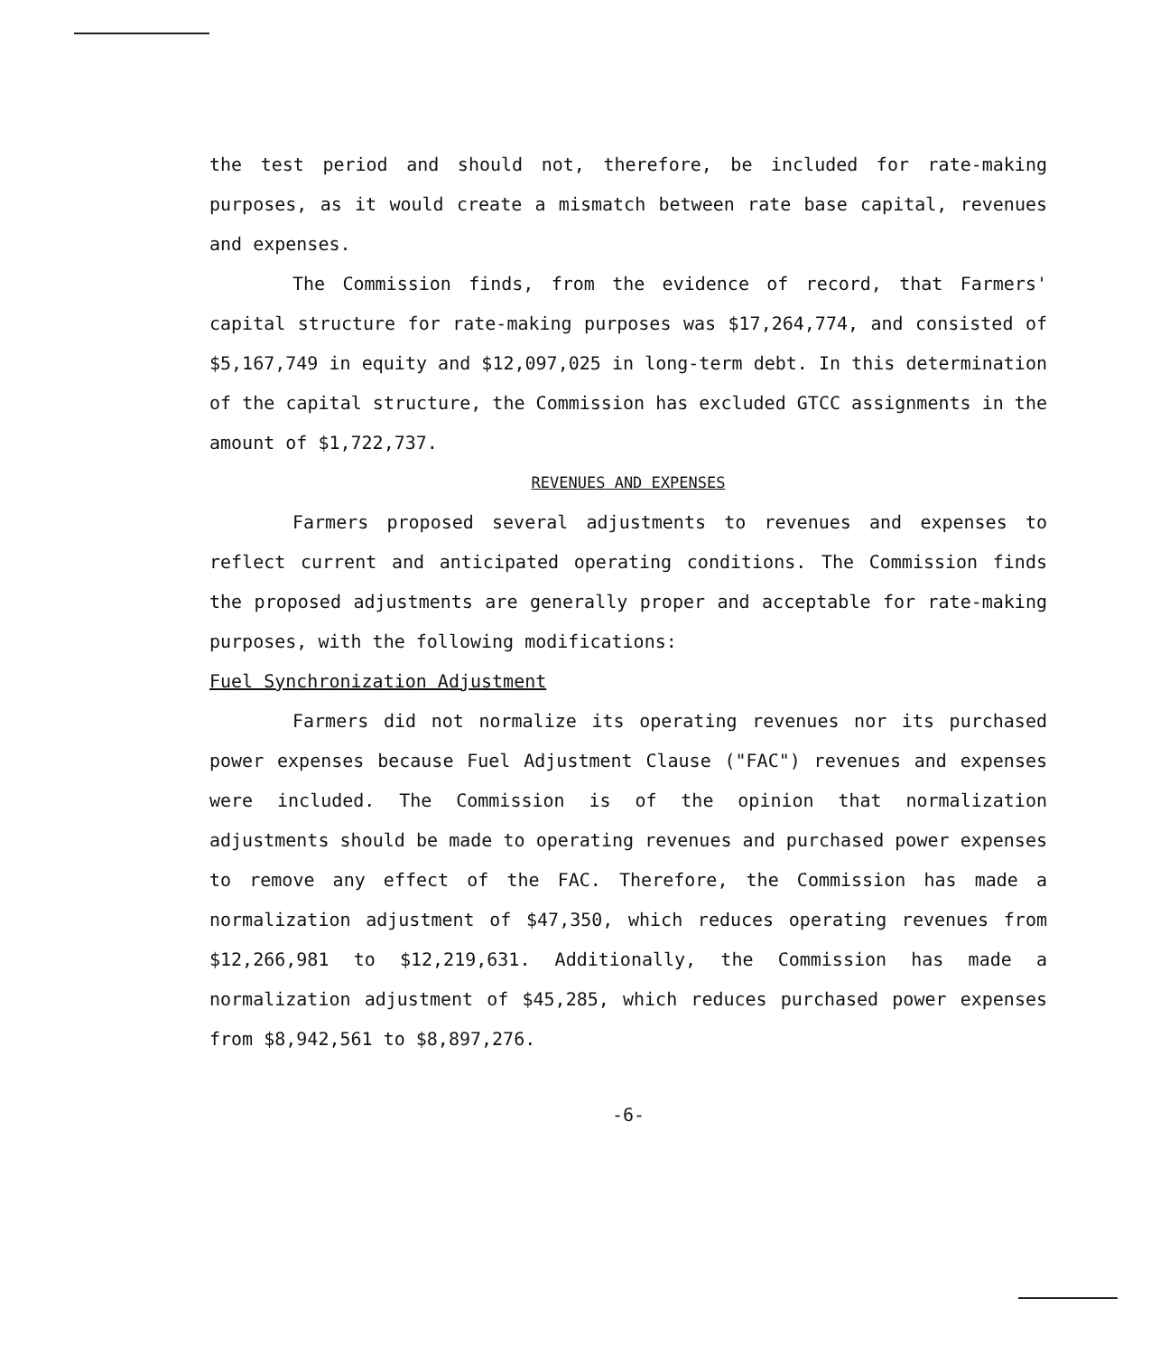the test period and should not, therefore, be included for rate-making purposes, as it would create a mismatch between rate base capital, revenues and expenses.
The Commission finds, from the evidence of record, that Farmers' capital structure for rate-making purposes was $17,264,774, and consisted of $5,167,749 in equity and $12,097,025 in long-term debt. In this determination of the capital structure, the Commission has excluded GTCC assignments in the amount of $1,722,737.
REVENUES AND EXPENSES
Farmers proposed several adjustments to revenues and expenses to reflect current and anticipated operating conditions. The Commission finds the proposed adjustments are generally proper and acceptable for rate-making purposes, with the following modifications:
Fuel Synchronization Adjustment
Farmers did not normalize its operating revenues nor its purchased power expenses because Fuel Adjustment Clause ("FAC") revenues and expenses were included. The Commission is of the opinion that normalization adjustments should be made to operating revenues and purchased power expenses to remove any effect of the FAC. Therefore, the Commission has made a normalization adjustment of $47,350, which reduces operating revenues from $12,266,981 to $12,219,631. Additionally, the Commission has made a normalization adjustment of $45,285, which reduces purchased power expenses from $8,942,561 to $8,897,276.
-6-